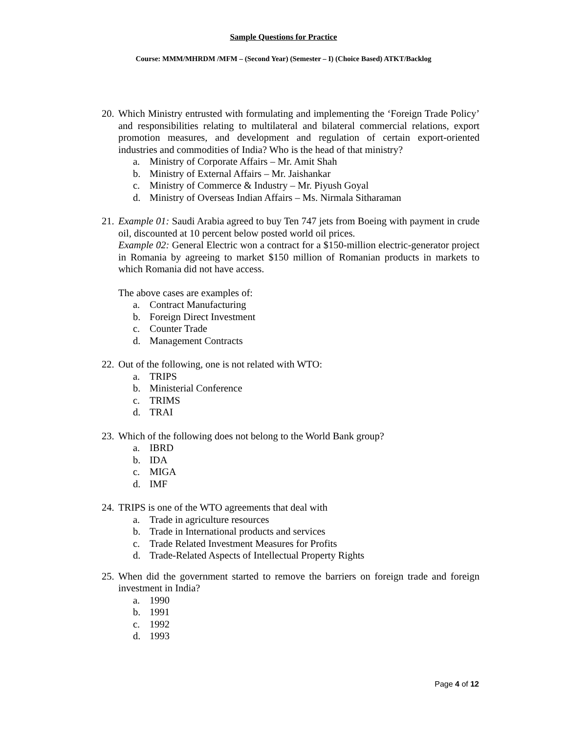Sample Questions for Practice
Course: MMM/MHRDM /MFM – (Second Year) (Semester – I) (Choice Based) ATKT/Backlog
20.
Which Ministry entrusted with formulating and implementing the ‘Foreign Trade Policy’ and responsibilities relating to multilateral and bilateral commercial relations, export promotion measures, and development and regulation of certain export-oriented industries and commodities of India? Who is the head of that ministry?
a. Ministry of Corporate Affairs – Mr. Amit Shah
b. Ministry of External Affairs – Mr. Jaishankar
c. Ministry of Commerce & Industry – Mr. Piyush Goyal
d. Ministry of Overseas Indian Affairs – Ms. Nirmala Sitharaman
21.
Example 01: Saudi Arabia agreed to buy Ten 747 jets from Boeing with payment in crude oil, discounted at 10 percent below posted world oil prices.
Example 02: General Electric won a contract for a $150-million electric-generator project in Romania by agreeing to market $150 million of Romanian products in markets to which Romania did not have access.
The above cases are examples of:
a. Contract Manufacturing
b. Foreign Direct Investment
c. Counter Trade
d. Management Contracts
22.
Out of the following, one is not related with WTO:
a. TRIPS
b. Ministerial Conference
c. TRIMS
d. TRAI
23.
Which of the following does not belong to the World Bank group?
a. IBRD
b. IDA
c. MIGA
d. IMF
24.
TRIPS is one of the WTO agreements that deal with
a. Trade in agriculture resources
b. Trade in International products and services
c. Trade Related Investment Measures for Profits
d. Trade-Related Aspects of Intellectual Property Rights
25.
When did the government started to remove the barriers on foreign trade and foreign investment in India?
a. 1990
b. 1991
c. 1992
d. 1993
Page 4 of 12